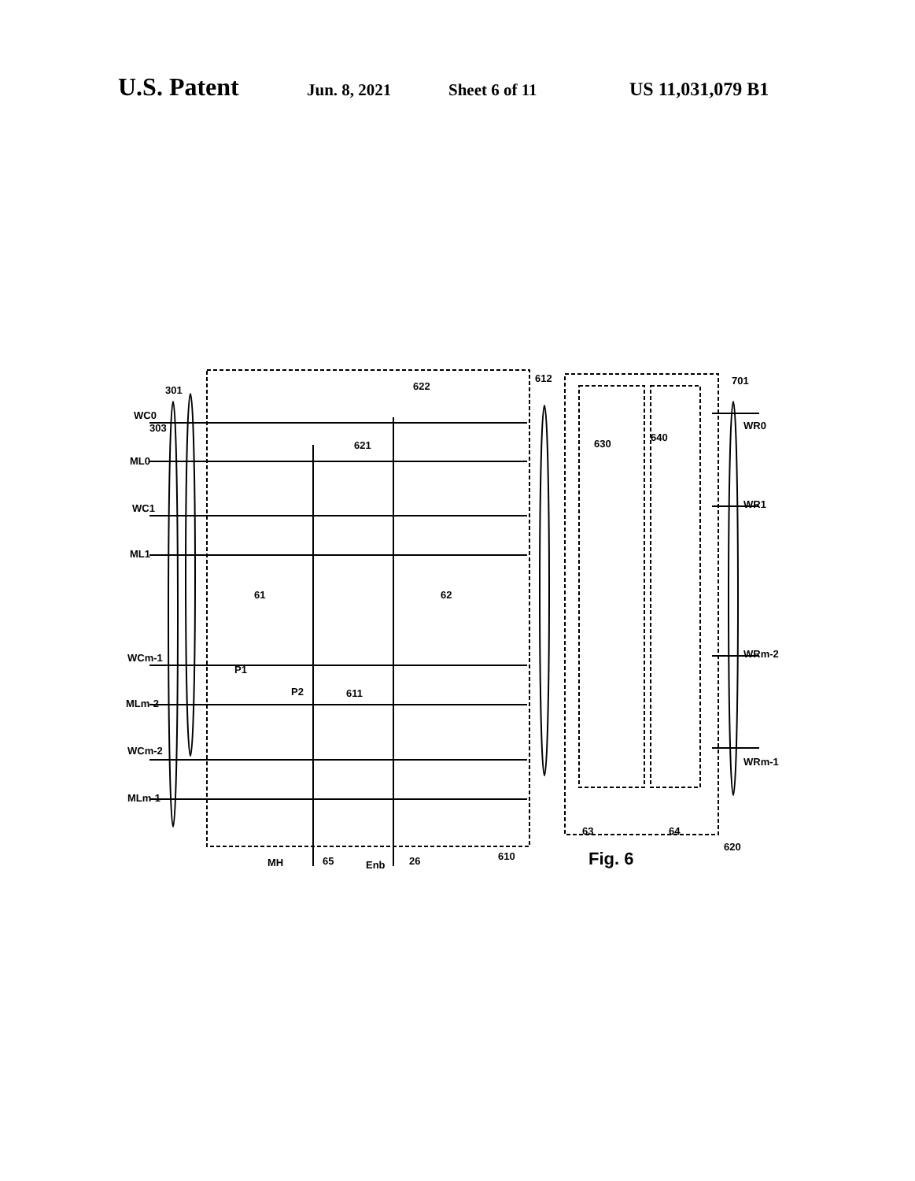U.S. Patent
Jun. 8, 2021 Sheet 6 of 11 US 11,031,079 B1
WC0
ML0
WC1
ML1
WCm-1
MLm-2
WCm-2
MLm-1
301
303
622
621
612
701
WR0
WR1
WRm-2
WRm-1
630
640
61
62
611
P2
P1
MH
65
Enb
26
610
620
63
64
Fig. 6